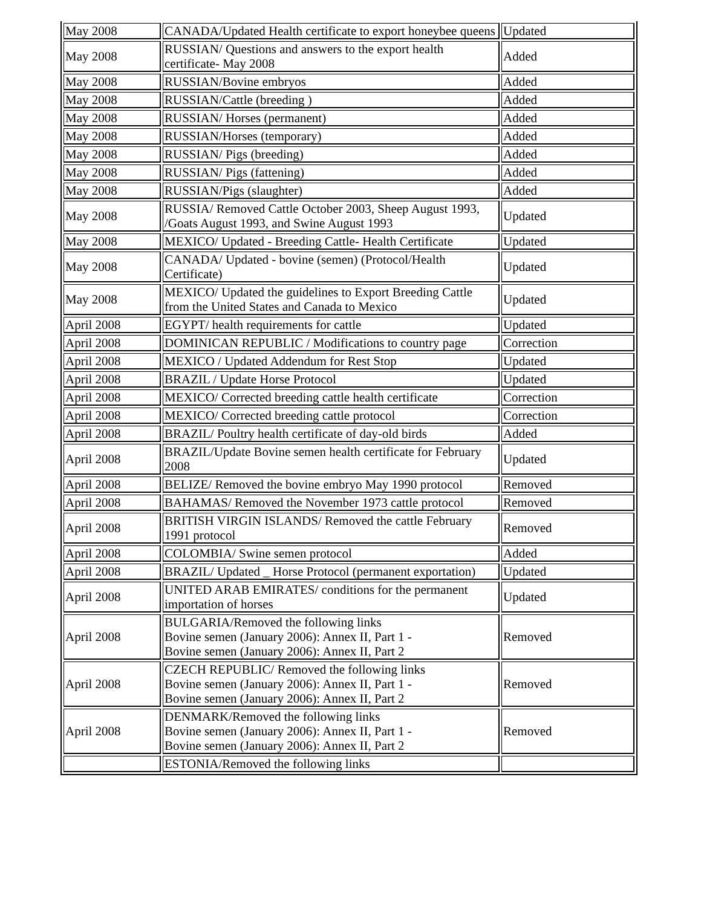| May 2008 | CANADA/Updated Health certificate to export honeybee queens | Updated |
| May 2008 | RUSSIAN/ Questions and answers to the export health certificate- May 2008 | Added |
| May 2008 | RUSSIAN/Bovine embryos | Added |
| May 2008 | RUSSIAN/Cattle (breeding ) | Added |
| May 2008 | RUSSIAN/ Horses (permanent) | Added |
| May 2008 | RUSSIAN/Horses (temporary) | Added |
| May 2008 | RUSSIAN/ Pigs (breeding) | Added |
| May 2008 | RUSSIAN/ Pigs (fattening) | Added |
| May 2008 | RUSSIAN/Pigs (slaughter) | Added |
| May 2008 | RUSSIA/ Removed Cattle October 2003, Sheep August 1993, /Goats August 1993, and Swine August 1993 | Updated |
| May 2008 | MEXICO/ Updated - Breeding Cattle- Health Certificate | Updated |
| May 2008 | CANADA/ Updated - bovine (semen) (Protocol/Health Certificate) | Updated |
| May 2008 | MEXICO/ Updated the guidelines to Export Breeding Cattle from the United States and Canada to Mexico | Updated |
| April 2008 | EGYPT/ health requirements for cattle | Updated |
| April 2008 | DOMINICAN REPUBLIC / Modifications to country page | Correction |
| April 2008 | MEXICO / Updated Addendum for Rest Stop | Updated |
| April 2008 | BRAZIL / Update Horse Protocol | Updated |
| April 2008 | MEXICO/ Corrected breeding cattle health certificate | Correction |
| April 2008 | MEXICO/ Corrected breeding cattle protocol | Correction |
| April 2008 | BRAZIL/ Poultry health certificate of day-old birds | Added |
| April 2008 | BRAZIL/Update Bovine semen health certificate for February 2008 | Updated |
| April 2008 | BELIZE/ Removed the bovine embryo May 1990 protocol | Removed |
| April 2008 | BAHAMAS/ Removed the November 1973 cattle protocol | Removed |
| April 2008 | BRITISH VIRGIN ISLANDS/ Removed the cattle February 1991 protocol | Removed |
| April 2008 | COLOMBIA/ Swine semen protocol | Added |
| April 2008 | BRAZIL/ Updated _ Horse Protocol (permanent exportation) | Updated |
| April 2008 | UNITED ARAB EMIRATES/ conditions for the permanent importation of horses | Updated |
| April 2008 | BULGARIA/Removed the following links Bovine semen (January 2006): Annex II, Part 1 - Bovine semen (January 2006): Annex II, Part 2 | Removed |
| April 2008 | CZECH REPUBLIC/ Removed the following links Bovine semen (January 2006): Annex II, Part 1 - Bovine semen (January 2006): Annex II, Part 2 | Removed |
| April 2008 | DENMARK/Removed the following links Bovine semen (January 2006): Annex II, Part 1 - Bovine semen (January 2006): Annex II, Part 2 | Removed |
| | ESTONIA/Removed the following links | |